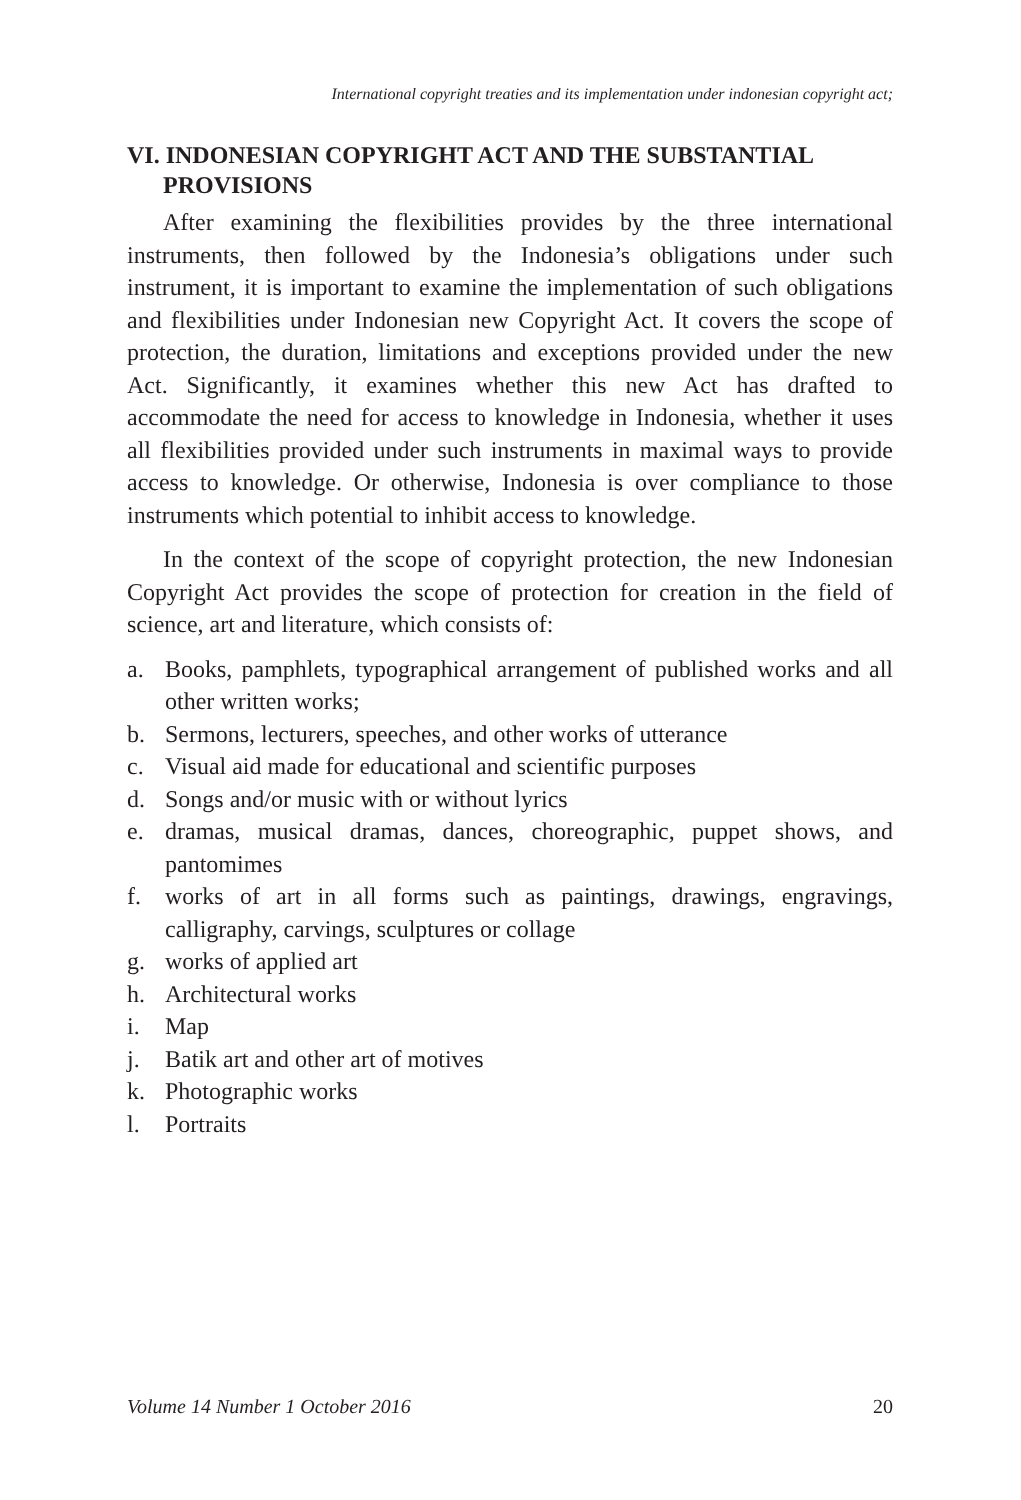International copyright treaties and its implementation under indonesian copyright act;
VI. INDONESIAN COPYRIGHT ACT AND THE SUBSTANTIAL PROVISIONS
After examining the flexibilities provides by the three international instruments, then followed by the Indonesia’s obligations under such instrument, it is important to examine the implementation of such obligations and flexibilities under Indonesian new Copyright Act. It covers the scope of protection, the duration, limitations and exceptions provided under the new Act. Significantly, it examines whether this new Act has drafted to accommodate the need for access to knowledge in Indonesia, whether it uses all flexibilities provided under such instruments in maximal ways to provide access to knowledge. Or otherwise, Indonesia is over compliance to those instruments which potential to inhibit access to knowledge.
In the context of the scope of copyright protection, the new Indonesian Copyright Act provides the scope of protection for creation in the field of science, art and literature, which consists of:
a. Books, pamphlets, typographical arrangement of published works and all other written works;
b. Sermons, lecturers, speeches, and other works of utterance
c. Visual aid made for educational and scientific purposes
d. Songs and/or music with or without lyrics
e. dramas, musical dramas, dances, choreographic, puppet shows, and pantomimes
f. works of art in all forms such as paintings, drawings, engravings, calligraphy, carvings, sculptures or collage
g. works of applied art
h. Architectural works
i. Map
j. Batik art and other art of motives
k. Photographic works
l. Portraits
Volume 14 Number 1 October 2016 20